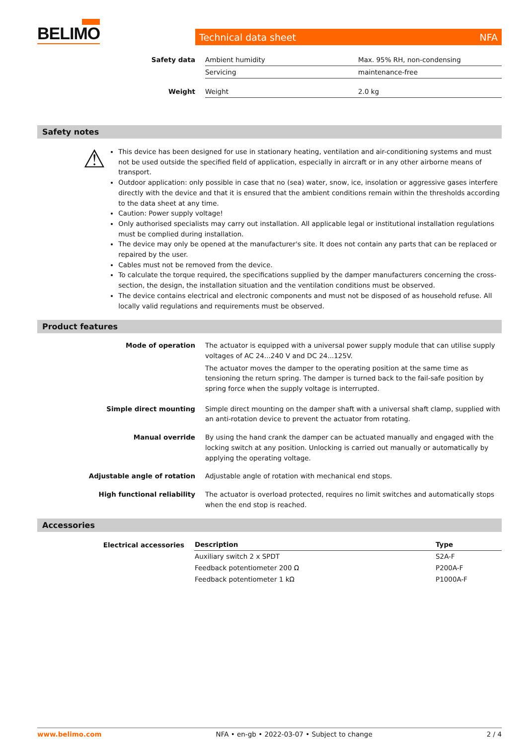BELIMO Technical data sheet NFA
| Safety data | Ambient humidity | Max. 95% RH, non-condensing |
| | Servicing | maintenance-free |
| Weight | Weight | 2.0 kg |
Safety notes
⚠
This device has been designed for use in stationary heating, ventilation and air-conditioning systems and must not be used outside the specified field of application, especially in aircraft or in any other airborne means of transport.
Outdoor application: only possible in case that no (sea) water, snow, ice, insolation or aggressive gases interfere directly with the device and that it is ensured that the ambient conditions remain within the thresholds according to the data sheet at any time.
Caution: Power supply voltage!
Only authorised specialists may carry out installation. All applicable legal or institutional installation regulations must be complied during installation.
The device may only be opened at the manufacturer's site. It does not contain any parts that can be replaced or repaired by the user.
Cables must not be removed from the device.
To calculate the torque required, the specifications supplied by the damper manufacturers concerning the cross-section, the design, the installation situation and the ventilation conditions must be observed.
The device contains electrical and electronic components and must not be disposed of as household refuse. All locally valid regulations and requirements must be observed.
Product features
| Mode of operation | The actuator is equipped with a universal power supply module that can utilise supply voltages of AC 24...240 V and DC 24...125V. The actuator moves the damper to the operating position at the same time as tensioning the return spring. The damper is turned back to the fail-safe position by spring force when the supply voltage is interrupted. |
| Simple direct mounting | Simple direct mounting on the damper shaft with a universal shaft clamp, supplied with an anti-rotation device to prevent the actuator from rotating. |
| Manual override | By using the hand crank the damper can be actuated manually and engaged with the locking switch at any position. Unlocking is carried out manually or automatically by applying the operating voltage. |
| Adjustable angle of rotation | Adjustable angle of rotation with mechanical end stops. |
| High functional reliability | The actuator is overload protected, requires no limit switches and automatically stops when the end stop is reached. |
Accessories
| Electrical accessories | Description | Type |
| --- | --- | --- |
| | Auxiliary switch 2 x SPDT | S2A-F |
| | Feedback potentiometer 200 Ω | P200A-F |
| | Feedback potentiometer 1 kΩ | P1000A-F |
www.belimo.com NFA • en-gb • 2022-03-07 • Subject to change 2 / 4